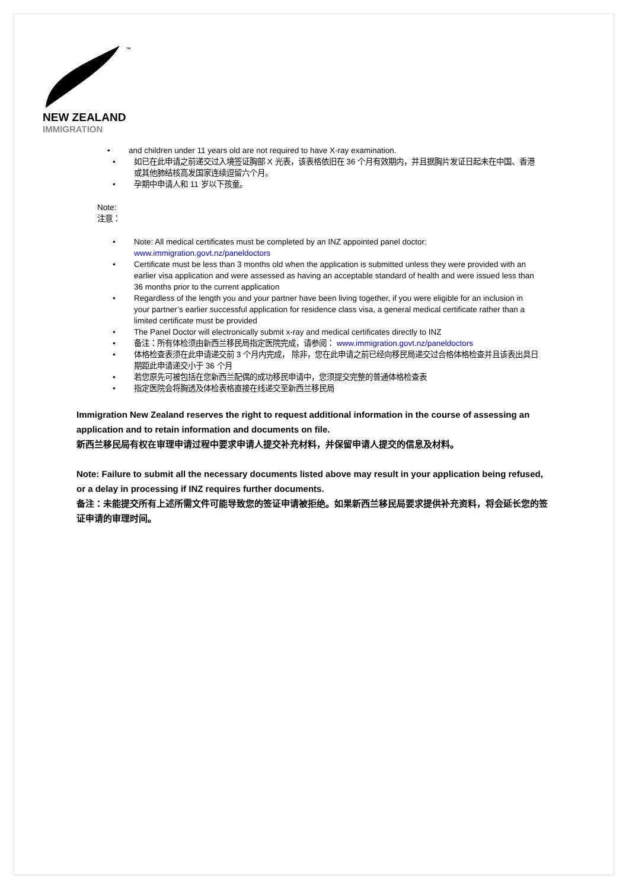™
NEW ZEALAND
IMMIGRATION
and children under 11 years old are not required to have X-ray examination.
如已在此申请之前递交过入境签证胸部 X 光表，该表格依旧在 36 个月有效期内，并且据胸片发证日起未在中国、香港或其他肺结核高发国家连续逗留六个月。
孕期中申请人和 11 岁以下孩童。
Note:
注意：
Note: All medical certificates must be completed by an INZ appointed panel doctor: www.immigration.govt.nz/paneldoctors
Certificate must be less than 3 months old when the application is submitted unless they were provided with an earlier visa application and were assessed as having an acceptable standard of health and were issued less than 36 months prior to the current application
Regardless of the length you and your partner have been living together, if you were eligible for an inclusion in your partner’s earlier successful application for residence class visa, a general medical certificate rather than a limited certificate must be provided
The Panel Doctor will electronically submit x-ray and medical certificates directly to INZ
备注：所有体检须由新西兰移民局指定医院完成，请参阅： www.immigration.govt.nz/paneldoctors
体格检查表须在此申请递交前 3 个月内完成， 除非，您在此申请之前已经向移民局递交过合格体格检查并且该表出具日期距此申请递交小于 36 个月
若您原先可被包括在您新西兰配偶的成功移民申请中，您须提交完整的普通体格检查表
指定医院会将胸透及体检表格直接在线递交至新西兰移民局
Immigration New Zealand reserves the right to request additional information in the course of assessing an application and to retain information and documents on file.
新西兰移民局有权在审理申请过程中要求申请人提交补充材料，并保留申请人提交的信息及材料。
Note: Failure to submit all the necessary documents listed above may result in your application being refused, or a delay in processing if INZ requires further documents.
备注：未能提交所有上述所需文件可能导致您的签证申请被拒绝。如果新西兰移民局要求提供补充资料，将会延长您的签证申请的审理时间。